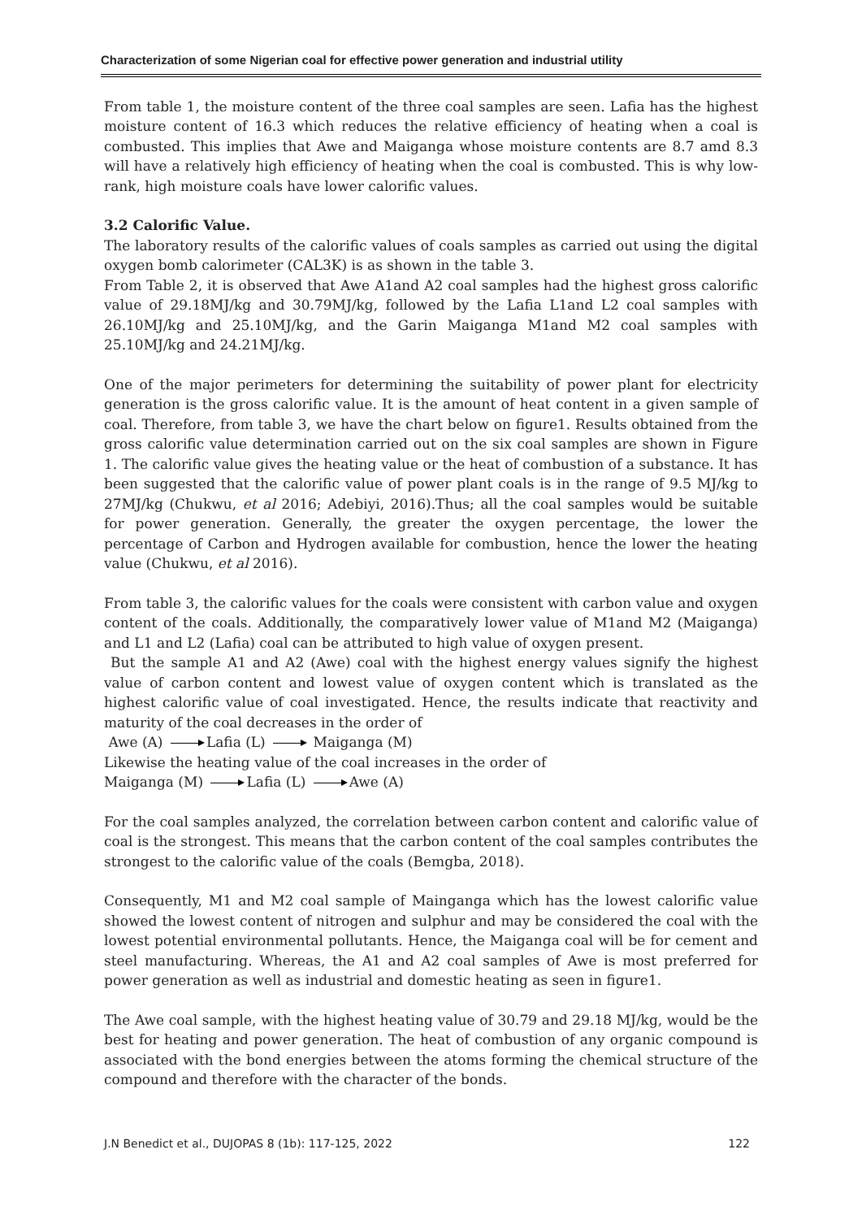Characterization of some Nigerian coal for effective power generation and industrial utility
From table 1, the moisture content of the three coal samples are seen. Lafia has the highest moisture content of 16.3 which reduces the relative efficiency of heating when a coal is combusted. This implies that Awe and Maiganga whose moisture contents are 8.7 amd 8.3 will have a relatively high efficiency of heating when the coal is combusted. This is why low-rank, high moisture coals have lower calorific values.
3.2 Calorific Value.
The laboratory results of the calorific values of coals samples as carried out using the digital oxygen bomb calorimeter (CAL3K) is as shown in the table 3.
From Table 2, it is observed that Awe A1and A2 coal samples had the highest gross calorific value of 29.18MJ/kg and 30.79MJ/kg, followed by the Lafia L1and L2 coal samples with 26.10MJ/kg and 25.10MJ/kg, and the Garin Maiganga M1and M2 coal samples with 25.10MJ/kg and 24.21MJ/kg.
One of the major perimeters for determining the suitability of power plant for electricity generation is the gross calorific value. It is the amount of heat content in a given sample of coal. Therefore, from table 3, we have the chart below on figure1. Results obtained from the gross calorific value determination carried out on the six coal samples are shown in Figure 1. The calorific value gives the heating value or the heat of combustion of a substance. It has been suggested that the calorific value of power plant coals is in the range of 9.5 MJ/kg to 27MJ/kg (Chukwu, et al 2016; Adebiyi, 2016).Thus; all the coal samples would be suitable for power generation. Generally, the greater the oxygen percentage, the lower the percentage of Carbon and Hydrogen available for combustion, hence the lower the heating value (Chukwu, et al 2016).
From table 3, the calorific values for the coals were consistent with carbon value and oxygen content of the coals. Additionally, the comparatively lower value of M1and M2 (Maiganga) and L1 and L2 (Lafia) coal can be attributed to high value of oxygen present.
But the sample A1 and A2 (Awe) coal with the highest energy values signify the highest value of carbon content and lowest value of oxygen content which is translated as the highest calorific value of coal investigated. Hence, the results indicate that reactivity and maturity of the coal decreases in the order of
Awe (A) Lafia (L) Maiganga (M)
Likewise the heating value of the coal increases in the order of
Maiganga (M) Lafia (L) Awe (A)
For the coal samples analyzed, the correlation between carbon content and calorific value of coal is the strongest. This means that the carbon content of the coal samples contributes the strongest to the calorific value of the coals (Bemgba, 2018).
Consequently, M1 and M2 coal sample of Mainganga which has the lowest calorific value showed the lowest content of nitrogen and sulphur and may be considered the coal with the lowest potential environmental pollutants. Hence, the Maiganga coal will be for cement and steel manufacturing. Whereas, the A1 and A2 coal samples of Awe is most preferred for power generation as well as industrial and domestic heating as seen in figure1.
The Awe coal sample, with the highest heating value of 30.79 and 29.18 MJ/kg, would be the best for heating and power generation. The heat of combustion of any organic compound is associated with the bond energies between the atoms forming the chemical structure of the compound and therefore with the character of the bonds.
J.N Benedict et al., DUJOPAS 8 (1b): 117-125, 2022 122